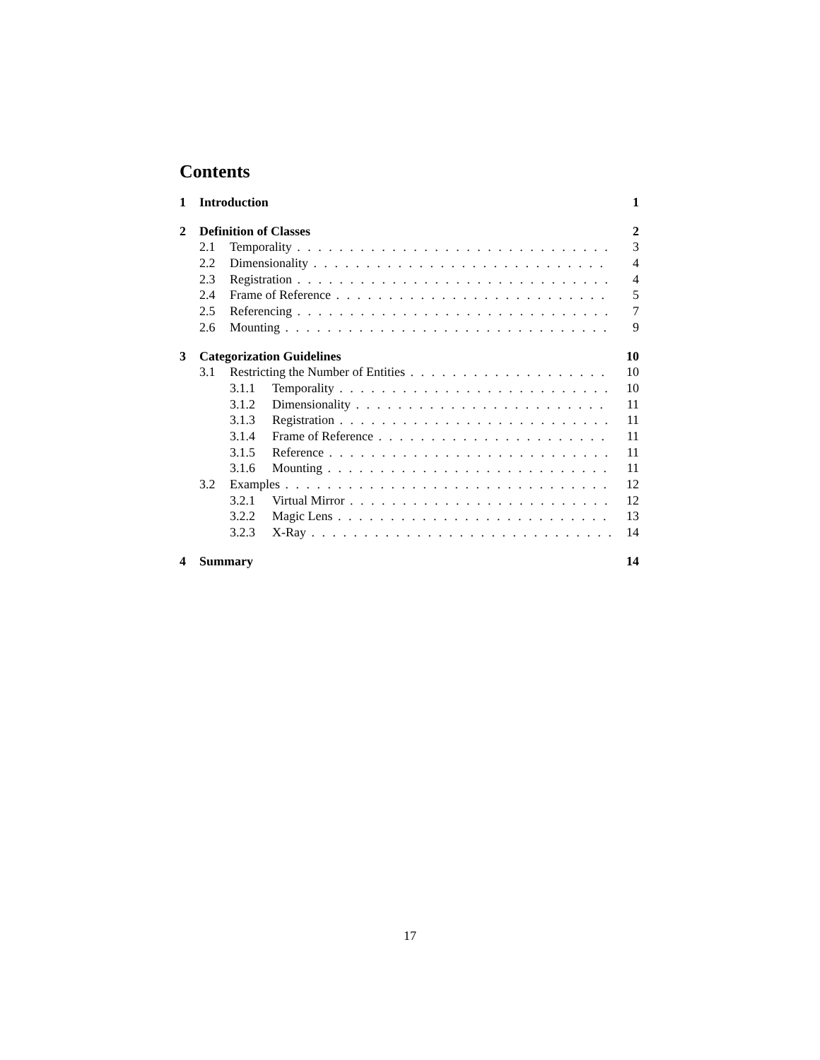Contents
1 Introduction 1
2 Definition of Classes 2
2.1 Temporality 3
2.2 Dimensionality 4
2.3 Registration 4
2.4 Frame of Reference 5
2.5 Referencing 7
2.6 Mounting 9
3 Categorization Guidelines 10
3.1 Restricting the Number of Entities 10
3.1.1 Temporality 10
3.1.2 Dimensionality 11
3.1.3 Registration 11
3.1.4 Frame of Reference 11
3.1.5 Reference 11
3.1.6 Mounting 11
3.2 Examples 12
3.2.1 Virtual Mirror 12
3.2.2 Magic Lens 13
3.2.3 X-Ray 14
4 Summary 14
17